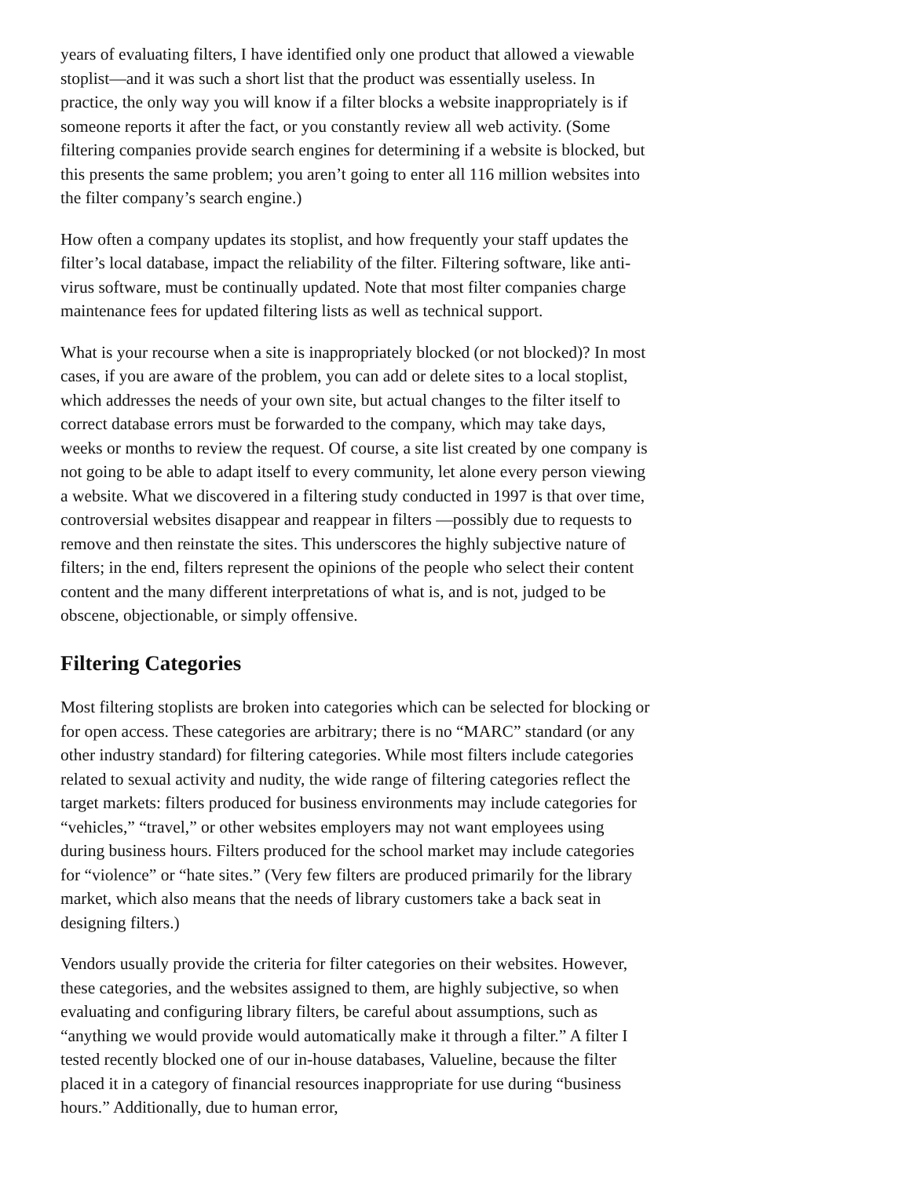years of evaluating filters, I have identified only one product that allowed a viewable stoplist—and it was such a short list that the product was essentially useless. In practice, the only way you will know if a filter blocks a website inappropriately is if someone reports it after the fact, or you constantly review all web activity. (Some filtering companies provide search engines for determining if a website is blocked, but this presents the same problem; you aren’t going to enter all 116 million websites into the filter company’s search engine.)
How often a company updates its stoplist, and how frequently your staff updates the filter’s local database, impact the reliability of the filter. Filtering software, like anti-virus software, must be continually updated. Note that most filter companies charge maintenance fees for updated filtering lists as well as technical support.
What is your recourse when a site is inappropriately blocked (or not blocked)? In most cases, if you are aware of the problem, you can add or delete sites to a local stoplist, which addresses the needs of your own site, but actual changes to the filter itself to correct database errors must be forwarded to the company, which may take days, weeks or months to review the request. Of course, a site list created by one company is not going to be able to adapt itself to every community, let alone every person viewing a website. What we discovered in a filtering study conducted in 1997 is that over time, controversial websites disappear and reappear in filters —possibly due to requests to remove and then reinstate the sites. This underscores the highly subjective nature of filters; in the end, filters represent the opinions of the people who select their content content and the many different interpretations of what is, and is not, judged to be obscene, objectionable, or simply offensive.
Filtering Categories
Most filtering stoplists are broken into categories which can be selected for blocking or for open access. These categories are arbitrary; there is no “MARC” standard (or any other industry standard) for filtering categories. While most filters include categories related to sexual activity and nudity, the wide range of filtering categories reflect the target markets: filters produced for business environments may include categories for “vehicles,” “travel,” or other websites employers may not want employees using during business hours. Filters produced for the school market may include categories for “violence” or “hate sites.” (Very few filters are produced primarily for the library market, which also means that the needs of library customers take a back seat in designing filters.)
Vendors usually provide the criteria for filter categories on their websites. However, these categories, and the websites assigned to them, are highly subjective, so when evaluating and configuring library filters, be careful about assumptions, such as “anything we would provide would automatically make it through a filter.” A filter I tested recently blocked one of our in-house databases, Valueline, because the filter placed it in a category of financial resources inappropriate for use during “business hours.” Additionally, due to human error,